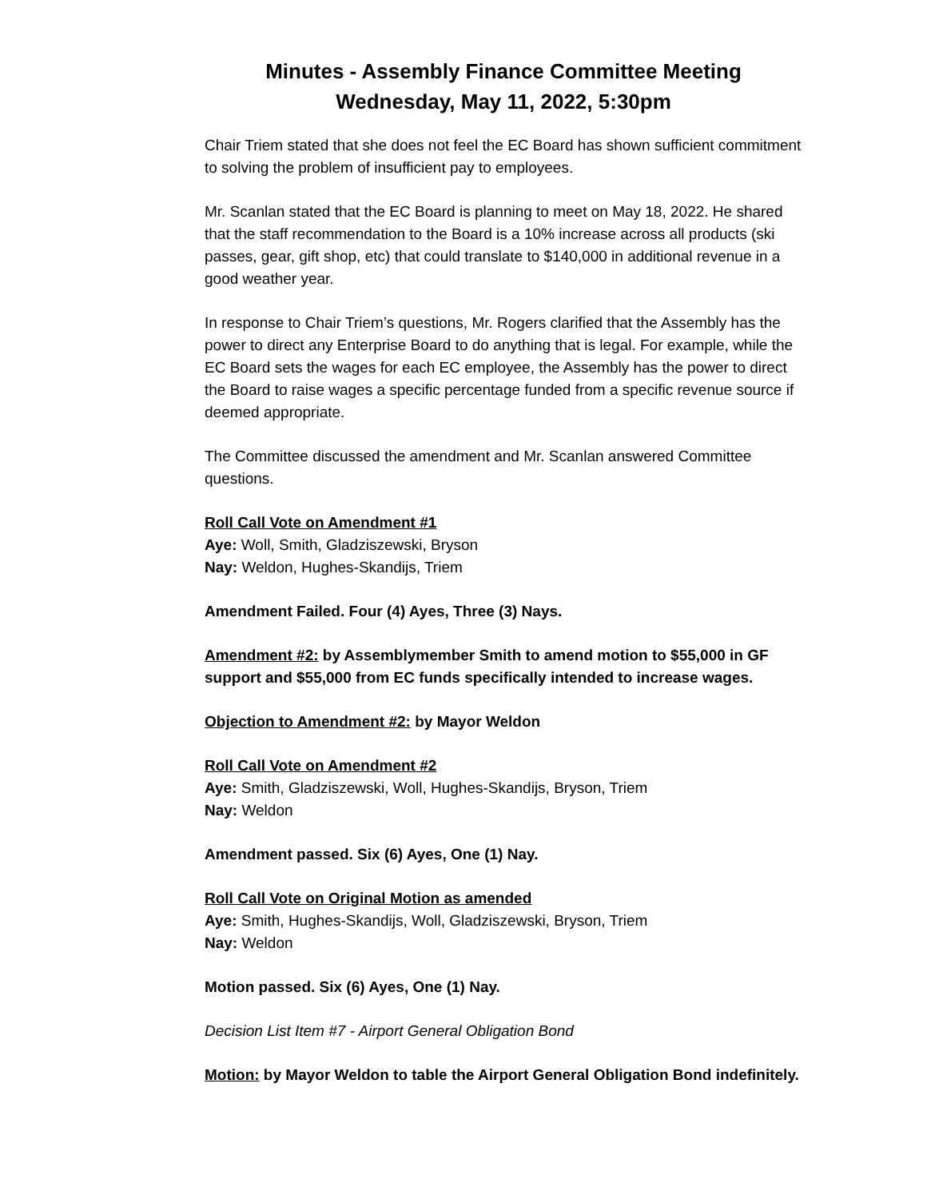Minutes - Assembly Finance Committee Meeting
Wednesday, May 11, 2022, 5:30pm
Chair Triem stated that she does not feel the EC Board has shown sufficient commitment to solving the problem of insufficient pay to employees.
Mr. Scanlan stated that the EC Board is planning to meet on May 18, 2022. He shared that the staff recommendation to the Board is a 10% increase across all products (ski passes, gear, gift shop, etc) that could translate to $140,000 in additional revenue in a good weather year.
In response to Chair Triem’s questions, Mr. Rogers clarified that the Assembly has the power to direct any Enterprise Board to do anything that is legal. For example, while the EC Board sets the wages for each EC employee, the Assembly has the power to direct the Board to raise wages a specific percentage funded from a specific revenue source if deemed appropriate.
The Committee discussed the amendment and Mr. Scanlan answered Committee questions.
Roll Call Vote on Amendment #1
Aye: Woll, Smith, Gladziszewski, Bryson
Nay: Weldon, Hughes-Skandijs, Triem
Amendment Failed. Four (4) Ayes, Three (3) Nays.
Amendment #2: by Assemblymember Smith to amend motion to $55,000 in GF support and $55,000 from EC funds specifically intended to increase wages.
Objection to Amendment #2: by Mayor Weldon
Roll Call Vote on Amendment #2
Aye: Smith, Gladziszewski, Woll, Hughes-Skandijs, Bryson, Triem
Nay: Weldon
Amendment passed. Six (6) Ayes, One (1) Nay.
Roll Call Vote on Original Motion as amended
Aye: Smith, Hughes-Skandijs, Woll, Gladziszewski, Bryson, Triem
Nay: Weldon
Motion passed. Six (6) Ayes, One (1) Nay.
Decision List Item #7 - Airport General Obligation Bond
Motion: by Mayor Weldon to table the Airport General Obligation Bond indefinitely.